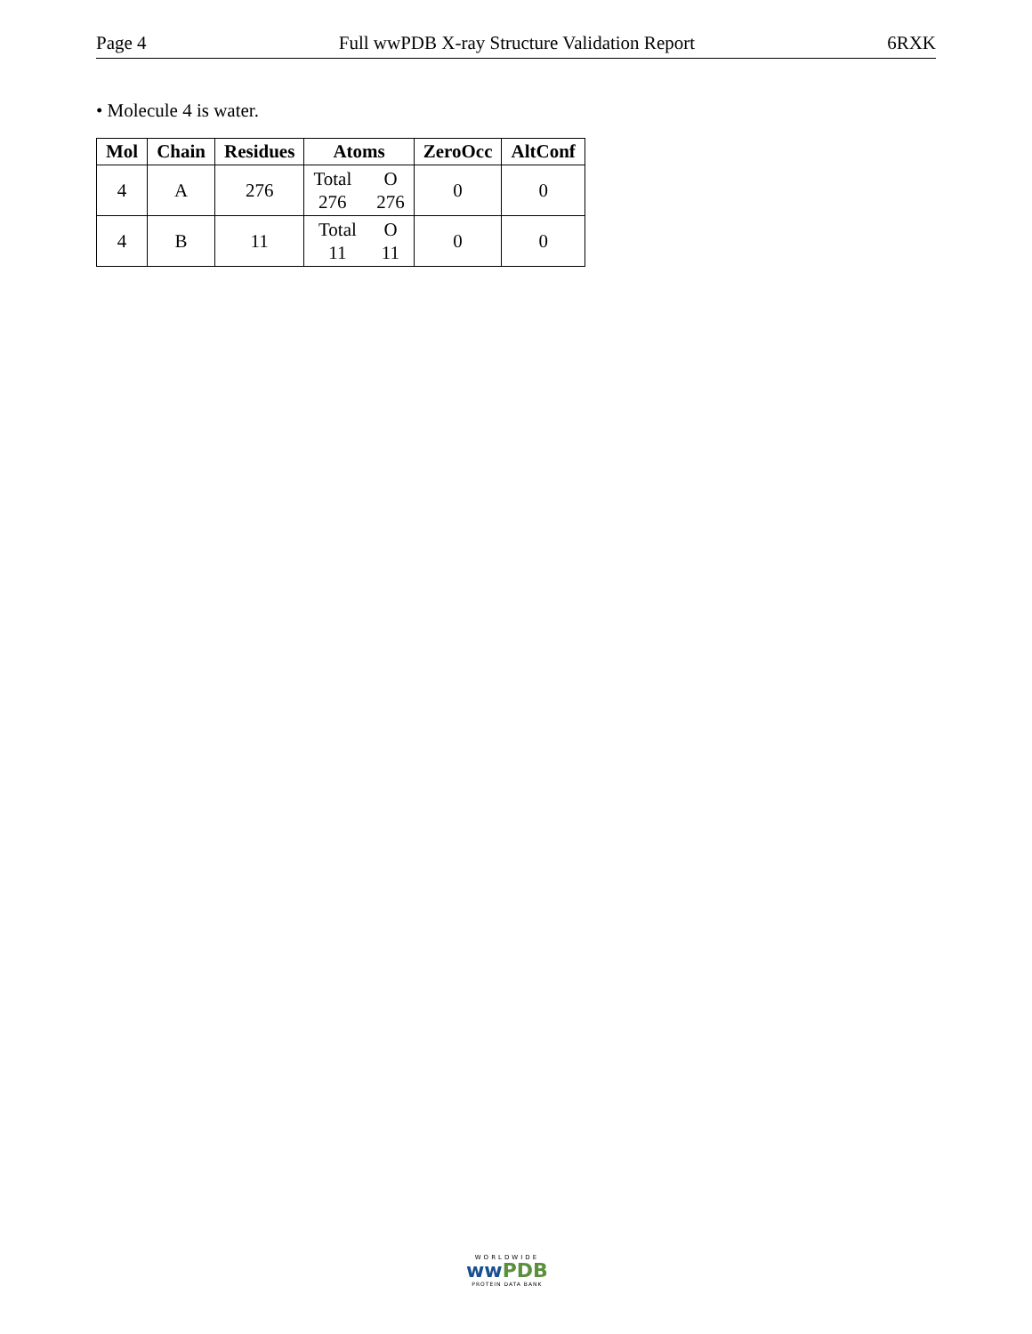Page 4 Full wwPDB X-ray Structure Validation Report 6RXK
• Molecule 4 is water.
| Mol | Chain | Residues | Atoms | ZeroOcc | AltConf |
| --- | --- | --- | --- | --- | --- |
| 4 | A | 276 | Total 276 O 276 | 0 | 0 |
| 4 | B | 11 | Total 11 O 11 | 0 | 0 |
WORLDWIDE
ww PDB
PROTEIN DATA BANK